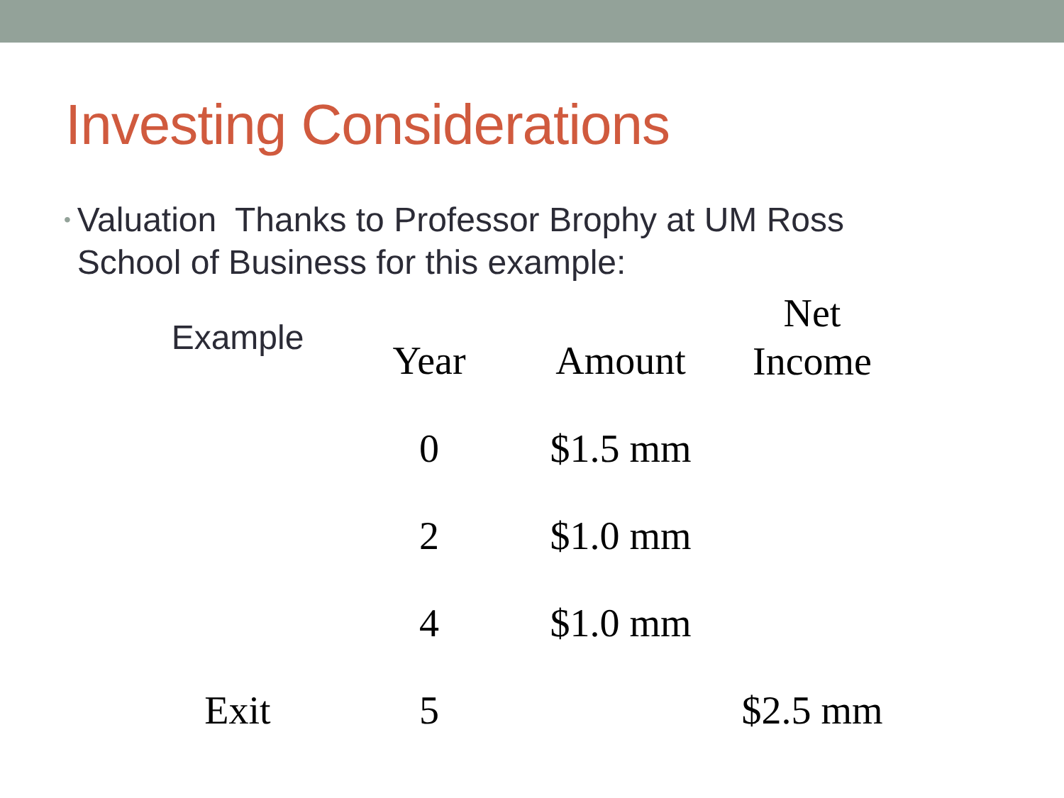Investing Considerations
• Valuation Thanks to Professor Brophy at UM Ross School of Business for this example:
| Example | Year | Amount | Net Income |
| --- | --- | --- | --- |
| | 0 | $1.5 mm | |
| | 2 | $1.0 mm | |
| | 4 | $1.0 mm | |
| Exit | 5 | | $2.5 mm |